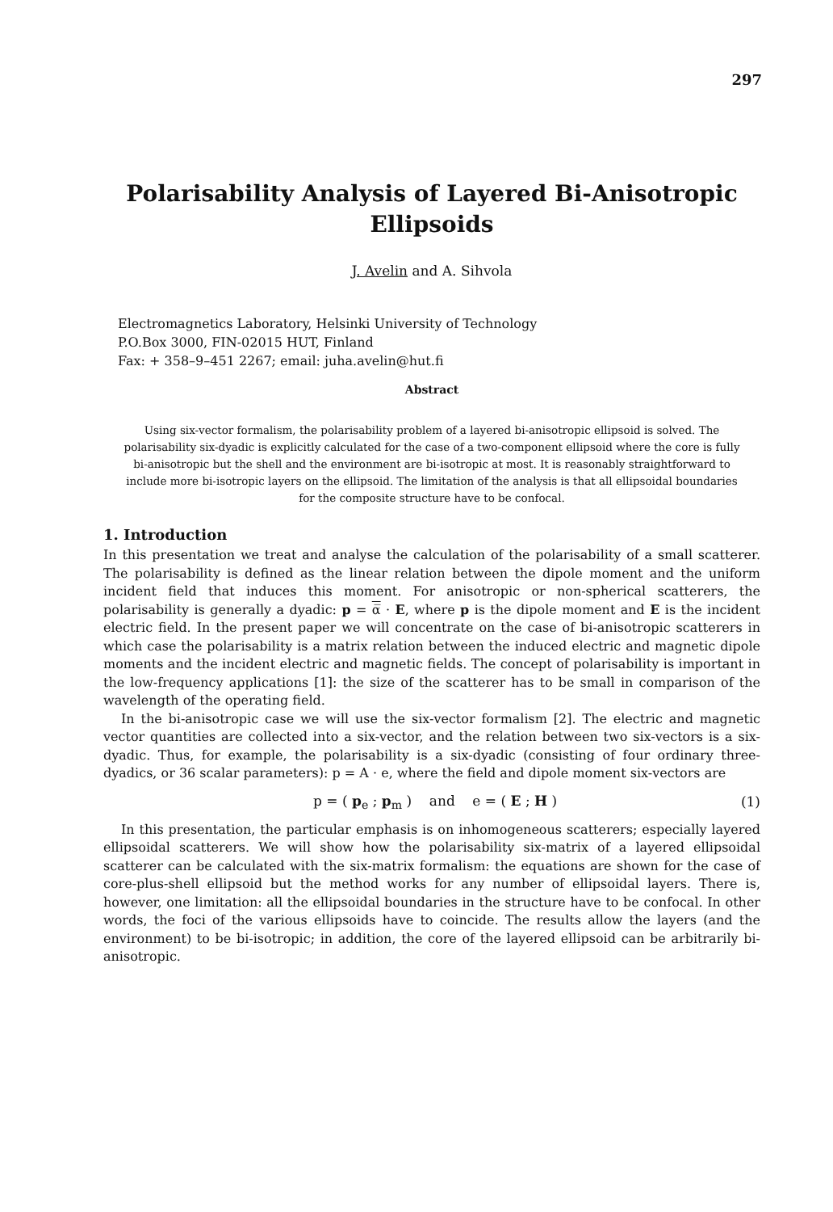297
Polarisability Analysis of Layered Bi-Anisotropic Ellipsoids
J. Avelin and A. Sihvola
Electromagnetics Laboratory, Helsinki University of Technology
P.O.Box 3000, FIN-02015 HUT, Finland
Fax: + 358–9–451 2267; email: juha.avelin@hut.fi
Abstract
Using six-vector formalism, the polarisability problem of a layered bi-anisotropic ellipsoid is solved. The polarisability six-dyadic is explicitly calculated for the case of a two-component ellipsoid where the core is fully bi-anisotropic but the shell and the environment are bi-isotropic at most. It is reasonably straightforward to include more bi-isotropic layers on the ellipsoid. The limitation of the analysis is that all ellipsoidal boundaries for the composite structure have to be confocal.
1. Introduction
In this presentation we treat and analyse the calculation of the polarisability of a small scatterer. The polarisability is defined as the linear relation between the dipole moment and the uniform incident field that induces this moment. For anisotropic or non-spherical scatterers, the polarisability is generally a dyadic: p = α̅ · E, where p is the dipole moment and E is the incident electric field. In the present paper we will concentrate on the case of bi-anisotropic scatterers in which case the polarisability is a matrix relation between the induced electric and magnetic dipole moments and the incident electric and magnetic fields. The concept of polarisability is important in the low-frequency applications [1]: the size of the scatterer has to be small in comparison of the wavelength of the operating field.
In the bi-anisotropic case we will use the six-vector formalism [2]. The electric and magnetic vector quantities are collected into a six-vector, and the relation between two six-vectors is a six-dyadic. Thus, for example, the polarisability is a six-dyadic (consisting of four ordinary three-dyadics, or 36 scalar parameters): p = A · e, where the field and dipole moment six-vectors are
p = ( p<sub>e</sub> ; p<sub>m</sub> ) and e = ( E ; H ) (1)
In this presentation, the particular emphasis is on inhomogeneous scatterers; especially layered ellipsoidal scatterers. We will show how the polarisability six-matrix of a layered ellipsoidal scatterer can be calculated with the six-matrix formalism: the equations are shown for the case of core-plus-shell ellipsoid but the method works for any number of ellipsoidal layers. There is, however, one limitation: all the ellipsoidal boundaries in the structure have to be confocal. In other words, the foci of the various ellipsoids have to coincide. The results allow the layers (and the environment) to be bi-isotropic; in addition, the core of the layered ellipsoid can be arbitrarily bi-anisotropic.